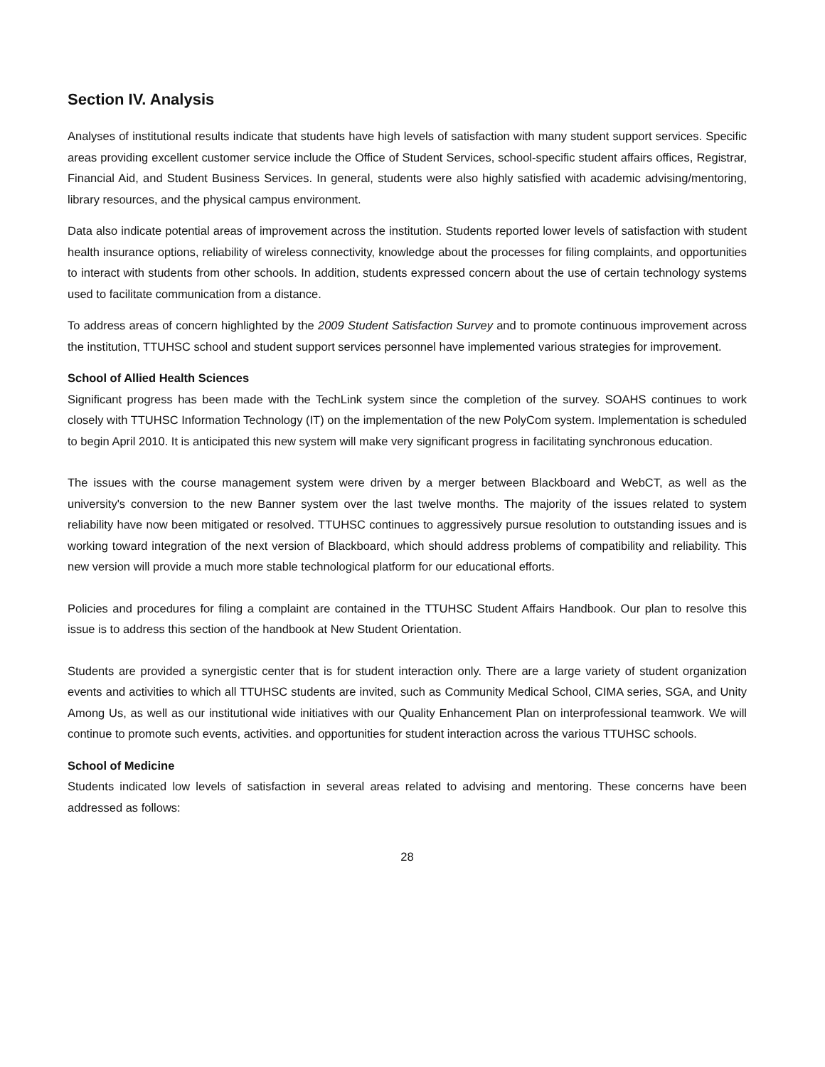Section IV. Analysis
Analyses of institutional results indicate that students have high levels of satisfaction with many student support services. Specific areas providing excellent customer service include the Office of Student Services, school-specific student affairs offices, Registrar, Financial Aid, and Student Business Services. In general, students were also highly satisfied with academic advising/mentoring, library resources, and the physical campus environment.
Data also indicate potential areas of improvement across the institution. Students reported lower levels of satisfaction with student health insurance options, reliability of wireless connectivity, knowledge about the processes for filing complaints, and opportunities to interact with students from other schools. In addition, students expressed concern about the use of certain technology systems used to facilitate communication from a distance.
To address areas of concern highlighted by the 2009 Student Satisfaction Survey and to promote continuous improvement across the institution, TTUHSC school and student support services personnel have implemented various strategies for improvement.
School of Allied Health Sciences
Significant progress has been made with the TechLink system since the completion of the survey. SOAHS continues to work closely with TTUHSC Information Technology (IT) on the implementation of the new PolyCom system. Implementation is scheduled to begin April 2010. It is anticipated this new system will make very significant progress in facilitating synchronous education.
The issues with the course management system were driven by a merger between Blackboard and WebCT, as well as the university's conversion to the new Banner system over the last twelve months. The majority of the issues related to system reliability have now been mitigated or resolved. TTUHSC continues to aggressively pursue resolution to outstanding issues and is working toward integration of the next version of Blackboard, which should address problems of compatibility and reliability. This new version will provide a much more stable technological platform for our educational efforts.
Policies and procedures for filing a complaint are contained in the TTUHSC Student Affairs Handbook. Our plan to resolve this issue is to address this section of the handbook at New Student Orientation.
Students are provided a synergistic center that is for student interaction only. There are a large variety of student organization events and activities to which all TTUHSC students are invited, such as Community Medical School, CIMA series, SGA, and Unity Among Us, as well as our institutional wide initiatives with our Quality Enhancement Plan on interprofessional teamwork. We will continue to promote such events, activities. and opportunities for student interaction across the various TTUHSC schools.
School of Medicine
Students indicated low levels of satisfaction in several areas related to advising and mentoring. These concerns have been addressed as follows:
28